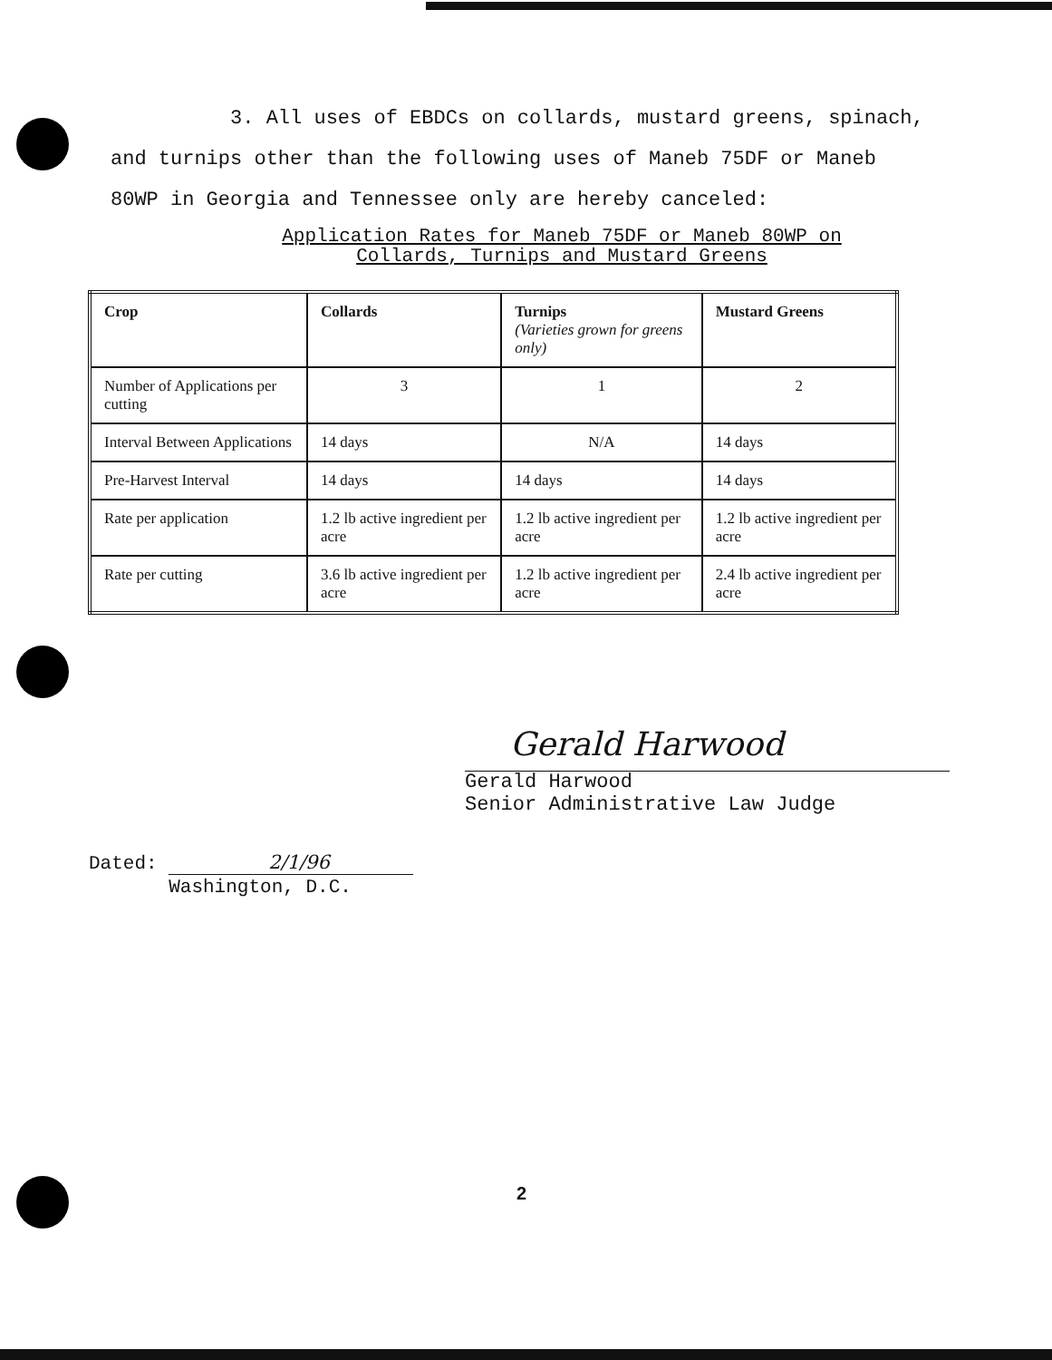3. All uses of EBDCs on collards, mustard greens, spinach, and turnips other than the following uses of Maneb 75DF or Maneb 80WP in Georgia and Tennessee only are hereby canceled:
Application Rates for Maneb 75DF or Maneb 80WP on
Collards, Turnips and Mustard Greens
| Crop | Collards | Turnips (Varieties grown for greens only) | Mustard Greens |
| --- | --- | --- | --- |
| Number of Applications per cutting | 3 | 1 | 2 |
| Interval Between Applications | 14 days | N/A | 14 days |
| Pre-Harvest Interval | 14 days | 14 days | 14 days |
| Rate per application | 1.2 lb active ingredient per acre | 1.2 lb active ingredient per acre | 1.2 lb active ingredient per acre |
| Rate per cutting | 3.6 lb active ingredient per acre | 1.2 lb active ingredient per acre | 2.4 lb active ingredient per acre |
Gerald Harwood
Gerald Harwood
Senior Administrative Law Judge
Dated: 2/1/96
Washington, D.C.
2